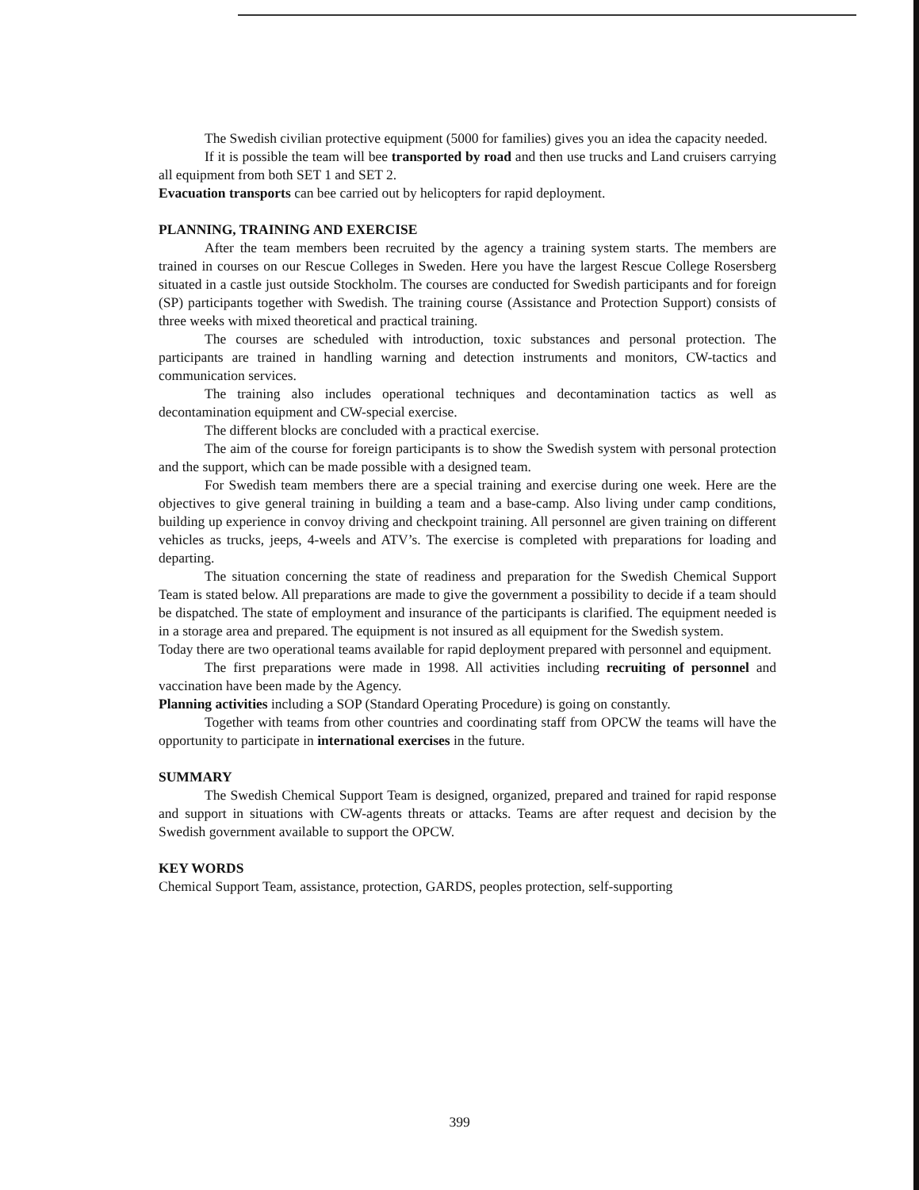The Swedish civilian protective equipment (5000 for families) gives you an idea the capacity needed.
If it is possible the team will bee transported by road and then use trucks and Land cruisers carrying all equipment from both SET 1 and SET 2.
Evacuation transports can bee carried out by helicopters for rapid deployment.
PLANNING, TRAINING AND EXERCISE
After the team members been recruited by the agency a training system starts. The members are trained in courses on our Rescue Colleges in Sweden. Here you have the largest Rescue College Rosersberg situated in a castle just outside Stockholm. The courses are conducted for Swedish participants and for foreign (SP) participants together with Swedish. The training course (Assistance and Protection Support) consists of three weeks with mixed theoretical and practical training.
The courses are scheduled with introduction, toxic substances and personal protection. The participants are trained in handling warning and detection instruments and monitors, CW-tactics and communication services.
The training also includes operational techniques and decontamination tactics as well as decontamination equipment and CW-special exercise.
The different blocks are concluded with a practical exercise.
The aim of the course for foreign participants is to show the Swedish system with personal protection and the support, which can be made possible with a designed team.
For Swedish team members there are a special training and exercise during one week. Here are the objectives to give general training in building a team and a base-camp. Also living under camp conditions, building up experience in convoy driving and checkpoint training. All personnel are given training on different vehicles as trucks, jeeps, 4-weels and ATV’s. The exercise is completed with preparations for loading and departing.
The situation concerning the state of readiness and preparation for the Swedish Chemical Support Team is stated below. All preparations are made to give the government a possibility to decide if a team should be dispatched. The state of employment and insurance of the participants is clarified. The equipment needed is in a storage area and prepared. The equipment is not insured as all equipment for the Swedish system.
Today there are two operational teams available for rapid deployment prepared with personnel and equipment.
The first preparations were made in 1998. All activities including recruiting of personnel and vaccination have been made by the Agency.
Planning activities including a SOP (Standard Operating Procedure) is going on constantly.
Together with teams from other countries and coordinating staff from OPCW the teams will have the opportunity to participate in international exercises in the future.
SUMMARY
The Swedish Chemical Support Team is designed, organized, prepared and trained for rapid response and support in situations with CW-agents threats or attacks. Teams are after request and decision by the Swedish government available to support the OPCW.
KEY WORDS
Chemical Support Team, assistance, protection, GARDS, peoples protection, self-supporting
399